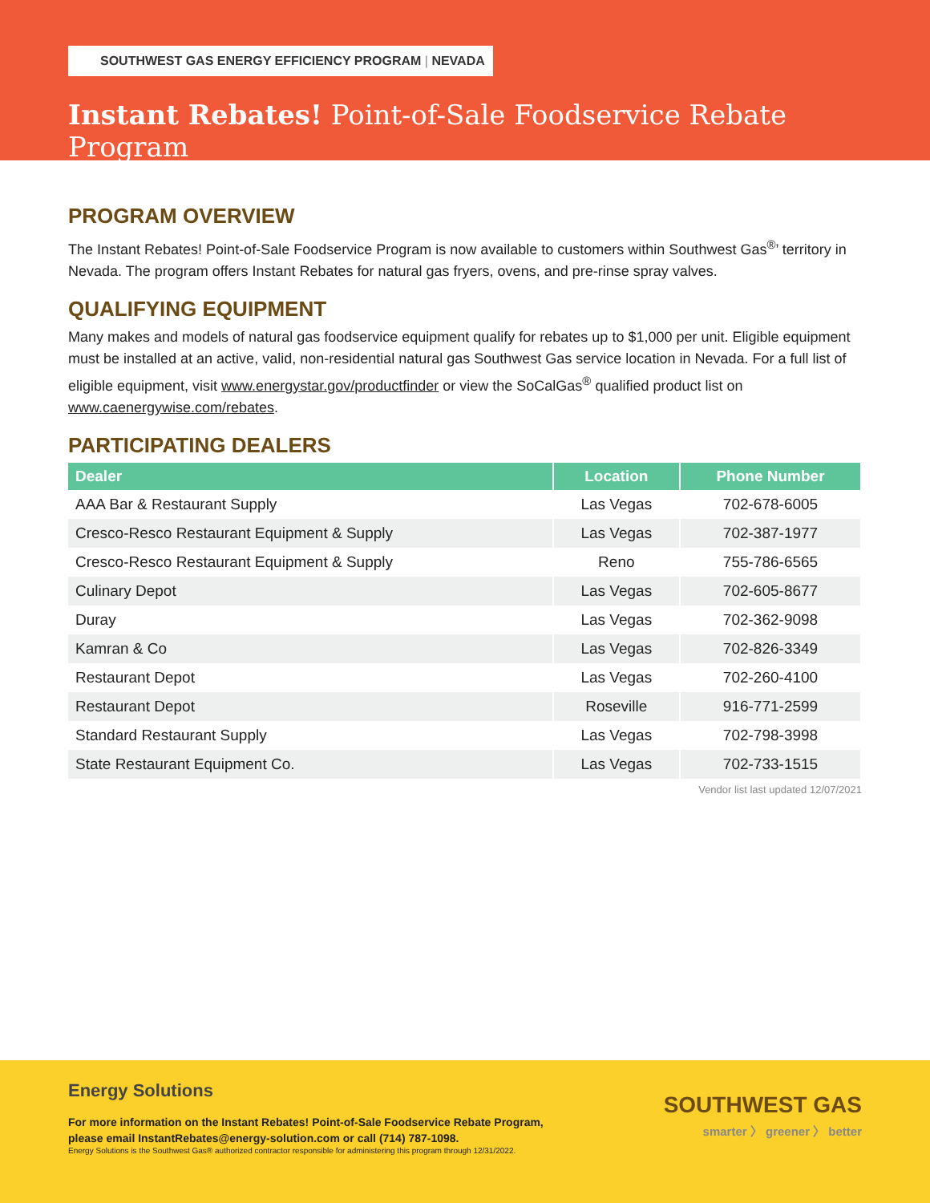SOUTHWEST GAS ENERGY EFFICIENCY PROGRAM | NEVADA
Instant Rebates! Point-of-Sale Foodservice Rebate Program
PROGRAM OVERVIEW
The Instant Rebates! Point-of-Sale Foodservice Program is now available to customers within Southwest Gas<sup>®</sup>’ territory in Nevada. The program offers Instant Rebates for natural gas fryers, ovens, and pre-rinse spray valves.
QUALIFYING EQUIPMENT
Many makes and models of natural gas foodservice equipment qualify for rebates up to $1,000 per unit. Eligible equipment must be installed at an active, valid, non-residential natural gas Southwest Gas service location in Nevada. For a full list of eligible equipment, visit www.energystar.gov/productfinder or view the SoCalGas<sup>®</sup> qualified product list on www.caenergywise.com/rebates.
PARTICIPATING DEALERS
| Dealer | Location | Phone Number |
| --- | --- | --- |
| AAA Bar & Restaurant Supply | Las Vegas | 702-678-6005 |
| Cresco-Resco Restaurant Equipment & Supply | Las Vegas | 702-387-1977 |
| Cresco-Resco Restaurant Equipment & Supply | Reno | 755-786-6565 |
| Culinary Depot | Las Vegas | 702-605-8677 |
| Duray | Las Vegas | 702-362-9098 |
| Kamran & Co | Las Vegas | 702-826-3349 |
| Restaurant Depot | Las Vegas | 702-260-4100 |
| Restaurant Depot | Roseville | 916-771-2599 |
| Standard Restaurant Supply | Las Vegas | 702-798-3998 |
| State Restaurant Equipment Co. | Las Vegas | 702-733-1515 |
Vendor list last updated 12/07/2021
Energy Solutions
For more information on the Instant Rebates! Point-of-Sale Foodservice Rebate Program,
please email InstantRebates@energy-solution.com or call (714) 787-1098.
Energy Solutions is the Southwest Gas® authorized contractor responsible for administering this program through 12/31/2022.
SOUTHWEST GAS
smarter 〉 greener 〉 better